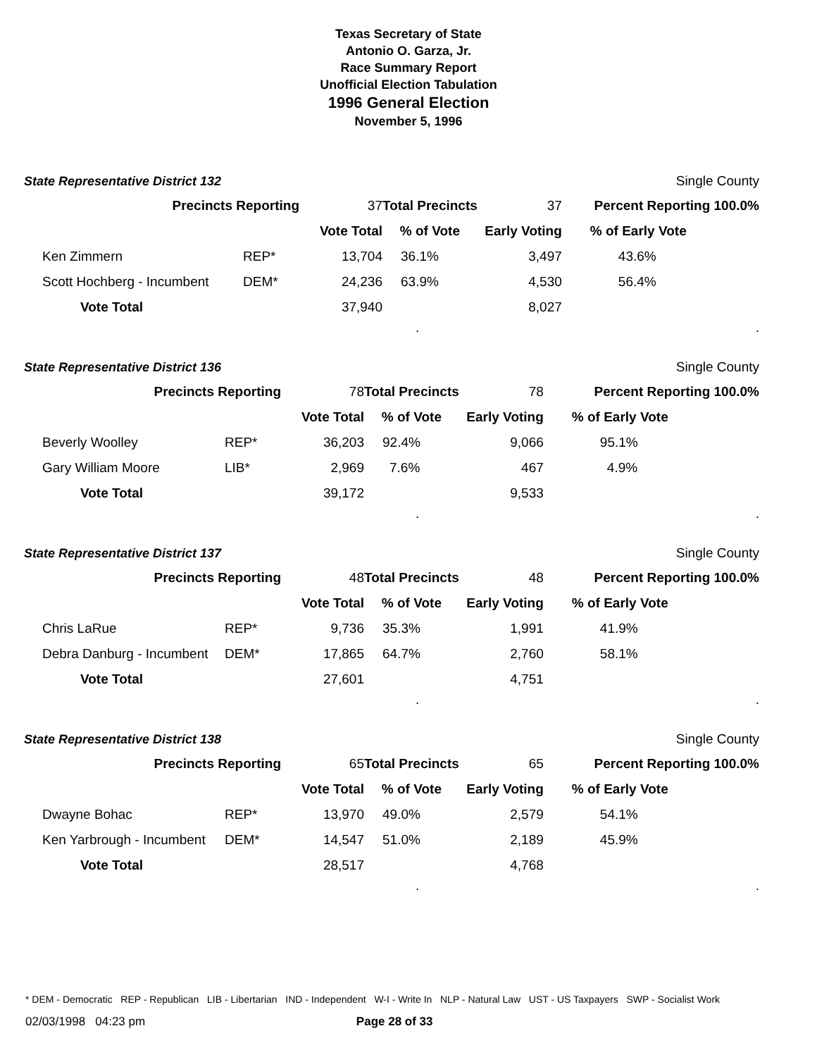Texas Secretary of State
Antonio O. Garza, Jr.
Race Summary Report
Unofficial Election Tabulation
1996 General Election
November 5, 1996
State Representative District 132 Single County
| Precincts Reporting | | 37 | Total Precincts | 37 | Percent Reporting 100.0% | |
| | | Vote Total | % of Vote | Early Voting | % of Early Vote | |
| Ken Zimmern | REP* | 13,704 | 36.1% | 3,497 | 43.6% | |
| Scott Hochberg - Incumbent | DEM* | 24,236 | 63.9% | 4,530 | 56.4% | |
| Vote Total | | 37,940 | | 8,027 | | |
..
State Representative District 136 Single County
| Precincts Reporting | | 78 | Total Precincts | 78 | Percent Reporting 100.0% | |
| | | Vote Total | % of Vote | Early Voting | % of Early Vote | |
| Beverly Woolley | REP* | 36,203 | 92.4% | 9,066 | 95.1% | |
| Gary William Moore | LIB* | 2,969 | 7.6% | 467 | 4.9% | |
| Vote Total | | 39,172 | | 9,533 | | |
..
State Representative District 137 Single County
| Precincts Reporting | | 48 | Total Precincts | 48 | Percent Reporting 100.0% | |
| | | Vote Total | % of Vote | Early Voting | % of Early Vote | |
| Chris LaRue | REP* | 9,736 | 35.3% | 1,991 | 41.9% | |
| Debra Danburg - Incumbent | DEM* | 17,865 | 64.7% | 2,760 | 58.1% | |
| Vote Total | | 27,601 | | 4,751 | | |
..
State Representative District 138 Single County
| Precincts Reporting | | 65 | Total Precincts | 65 | Percent Reporting 100.0% | |
| | | Vote Total | % of Vote | Early Voting | % of Early Vote | |
| Dwayne Bohac | REP* | 13,970 | 49.0% | 2,579 | 54.1% | |
| Ken Yarbrough - Incumbent | DEM* | 14,547 | 51.0% | 2,189 | 45.9% | |
| Vote Total | | 28,517 | | 4,768 | | |
..
* DEM - Democratic REP - Republican LIB - Libertarian IND - Independent W-I - Write In NLP - Natural Law UST - US Taxpayers SWP - Socialist Work
02/03/1998 04:23 pm Page 28 of 33